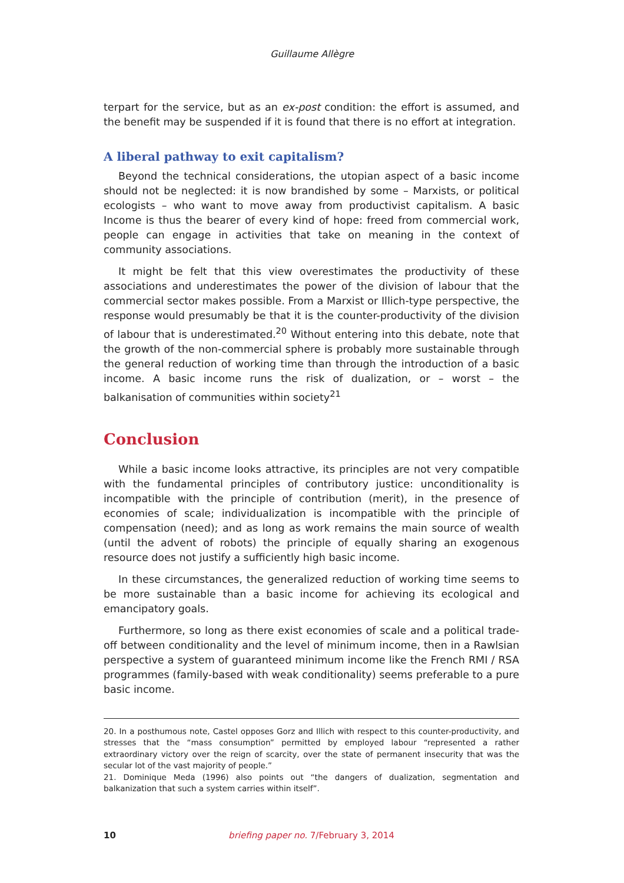Guillaume Allègre
terpart for the service, but as an ex-post condition: the effort is assumed, and the benefit may be suspended if it is found that there is no effort at integration.
A liberal pathway to exit capitalism?
Beyond the technical considerations, the utopian aspect of a basic income should not be neglected: it is now brandished by some – Marxists, or political ecologists – who want to move away from productivist capitalism. A basic Income is thus the bearer of every kind of hope: freed from commercial work, people can engage in activities that take on meaning in the context of community associations.
It might be felt that this view overestimates the productivity of these associations and underestimates the power of the division of labour that the commercial sector makes possible. From a Marxist or Illich-type perspective, the response would presumably be that it is the counter-productivity of the division of labour that is underestimated.<sup>20</sup> Without entering into this debate, note that the growth of the non-commercial sphere is probably more sustainable through the general reduction of working time than through the introduction of a basic income. A basic income runs the risk of dualization, or – worst – the balkanisation of communities within society<sup>21</sup>
Conclusion
While a basic income looks attractive, its principles are not very compatible with the fundamental principles of contributory justice: unconditionality is incompatible with the principle of contribution (merit), in the presence of economies of scale; individualization is incompatible with the principle of compensation (need); and as long as work remains the main source of wealth (until the advent of robots) the principle of equally sharing an exogenous resource does not justify a sufficiently high basic income.
In these circumstances, the generalized reduction of working time seems to be more sustainable than a basic income for achieving its ecological and emancipatory goals.
Furthermore, so long as there exist economies of scale and a political trade-off between conditionality and the level of minimum income, then in a Rawlsian perspective a system of guaranteed minimum income like the French RMI / RSA programmes (family-based with weak conditionality) seems preferable to a pure basic income.
20. In a posthumous note, Castel opposes Gorz and Illich with respect to this counter-productivity, and stresses that the “mass consumption” permitted by employed labour “represented a rather extraordinary victory over the reign of scarcity, over the state of permanent insecurity that was the secular lot of the vast majority of people.”
21. Dominique Meda (1996) also points out “the dangers of dualization, segmentation and balkanization that such a system carries within itself”.
10 briefing paper no. 7/February 3, 2014